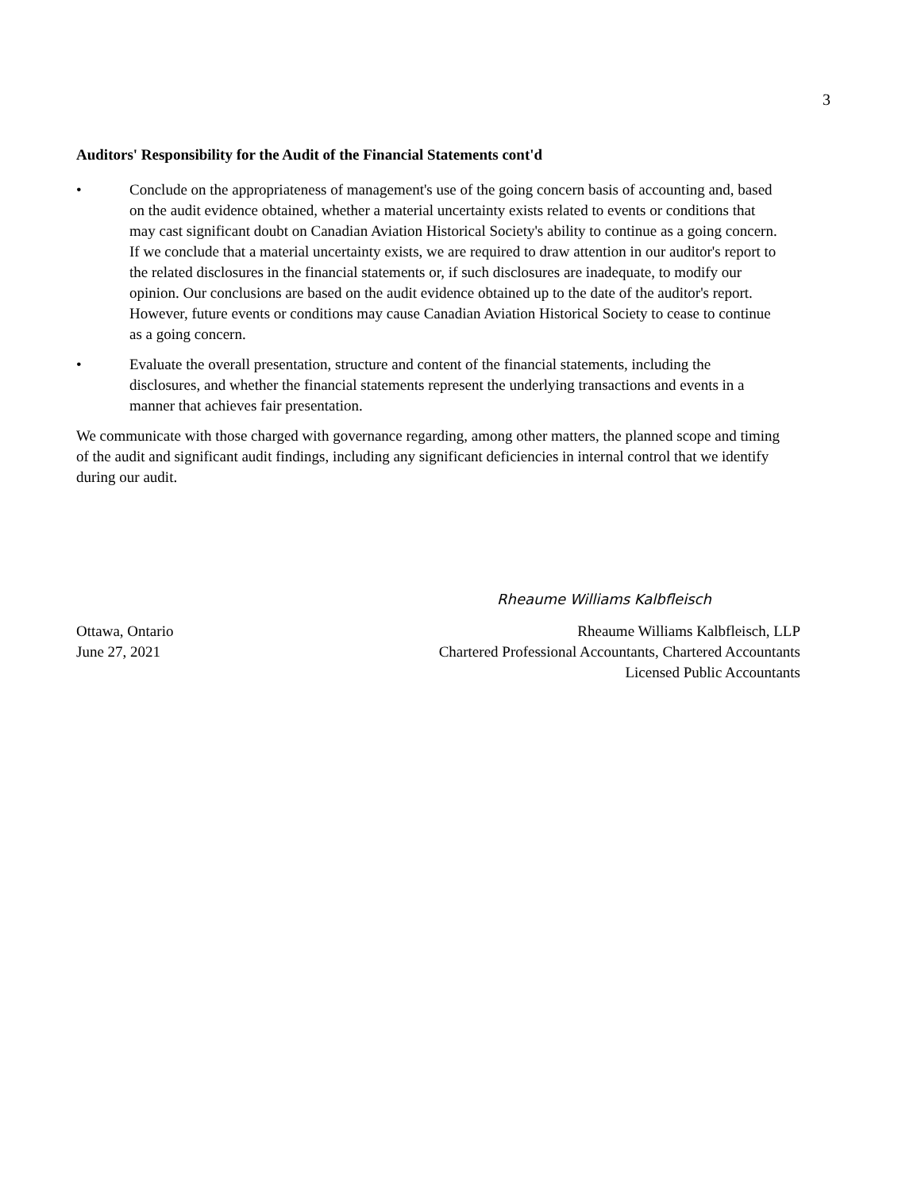3
Auditors' Responsibility for the Audit of the Financial Statements cont'd
• Conclude on the appropriateness of management's use of the going concern basis of accounting and, based on the audit evidence obtained, whether a material uncertainty exists related to events or conditions that may cast significant doubt on Canadian Aviation Historical Society's ability to continue as a going concern. If we conclude that a material uncertainty exists, we are required to draw attention in our auditor's report to the related disclosures in the financial statements or, if such disclosures are inadequate, to modify our opinion. Our conclusions are based on the audit evidence obtained up to the date of the auditor's report. However, future events or conditions may cause Canadian Aviation Historical Society to cease to continue as a going concern.
• Evaluate the overall presentation, structure and content of the financial statements, including the disclosures, and whether the financial statements represent the underlying transactions and events in a manner that achieves fair presentation.
We communicate with those charged with governance regarding, among other matters, the planned scope and timing of the audit and significant audit findings, including any significant deficiencies in internal control that we identify during our audit.
Rheaume Williams Kalbfleisch
Ottawa, Ontario
June 27, 2021
Rheaume Williams Kalbfleisch, LLP
Chartered Professional Accountants, Chartered Accountants
Licensed Public Accountants